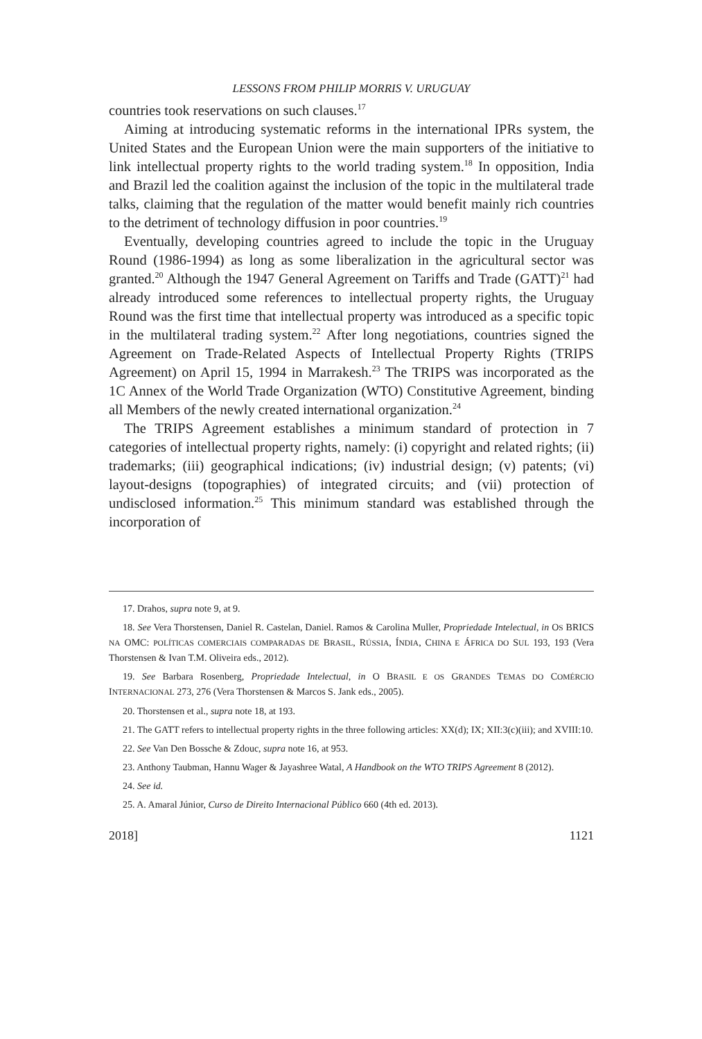LESSONS FROM PHILIP MORRIS V. URUGUAY
countries took reservations on such clauses.<sup>17</sup>
Aiming at introducing systematic reforms in the international IPRs system, the United States and the European Union were the main supporters of the initiative to link intellectual property rights to the world trading system.<sup>18</sup> In opposition, India and Brazil led the coalition against the inclusion of the topic in the multilateral trade talks, claiming that the regulation of the matter would benefit mainly rich countries to the detriment of technology diffusion in poor countries.<sup>19</sup>
Eventually, developing countries agreed to include the topic in the Uruguay Round (1986-1994) as long as some liberalization in the agricultural sector was granted.<sup>20</sup> Although the 1947 General Agreement on Tariffs and Trade (GATT)<sup>21</sup> had already introduced some references to intellectual property rights, the Uruguay Round was the first time that intellectual property was introduced as a specific topic in the multilateral trading system.<sup>22</sup> After long negotiations, countries signed the Agreement on Trade-Related Aspects of Intellectual Property Rights (TRIPS Agreement) on April 15, 1994 in Marrakesh.<sup>23</sup> The TRIPS was incorporated as the 1C Annex of the World Trade Organization (WTO) Constitutive Agreement, binding all Members of the newly created international organization.<sup>24</sup>
The TRIPS Agreement establishes a minimum standard of protection in 7 categories of intellectual property rights, namely: (i) copyright and related rights; (ii) trademarks; (iii) geographical indications; (iv) industrial design; (v) patents; (vi) layout-designs (topographies) of integrated circuits; and (vii) protection of undisclosed information.<sup>25</sup> This minimum standard was established through the incorporation of
17. Drahos, supra note 9, at 9.
18. See Vera Thorstensen, Daniel R. Castelan, Daniel. Ramos & Carolina Muller, Propriedade Intelectual, in OS BRICS NA OMC: POLÍTICAS COMERCIAIS COMPARADAS DE BRASIL, RÚSSIA, ÍNDIA, CHINA E ÁFRICA DO SUL 193, 193 (Vera Thorstensen & Ivan T.M. Oliveira eds., 2012).
19. See Barbara Rosenberg, Propriedade Intelectual, in O BRASIL E OS GRANDES TEMAS DO COMÉRCIO INTERNACIONAL 273, 276 (Vera Thorstensen & Marcos S. Jank eds., 2005).
20. Thorstensen et al., supra note 18, at 193.
21. The GATT refers to intellectual property rights in the three following articles: XX(d); IX; XII:3(c)(iii); and XVIII:10.
22. See Van Den Bossche & Zdouc, supra note 16, at 953.
23. Anthony Taubman, Hannu Wager & Jayashree Watal, A Handbook on the WTO TRIPS Agreement 8 (2012).
24. See id.
25. A. Amaral Júnior, Curso de Direito Internacional Público 660 (4th ed. 2013).
2018] 1121